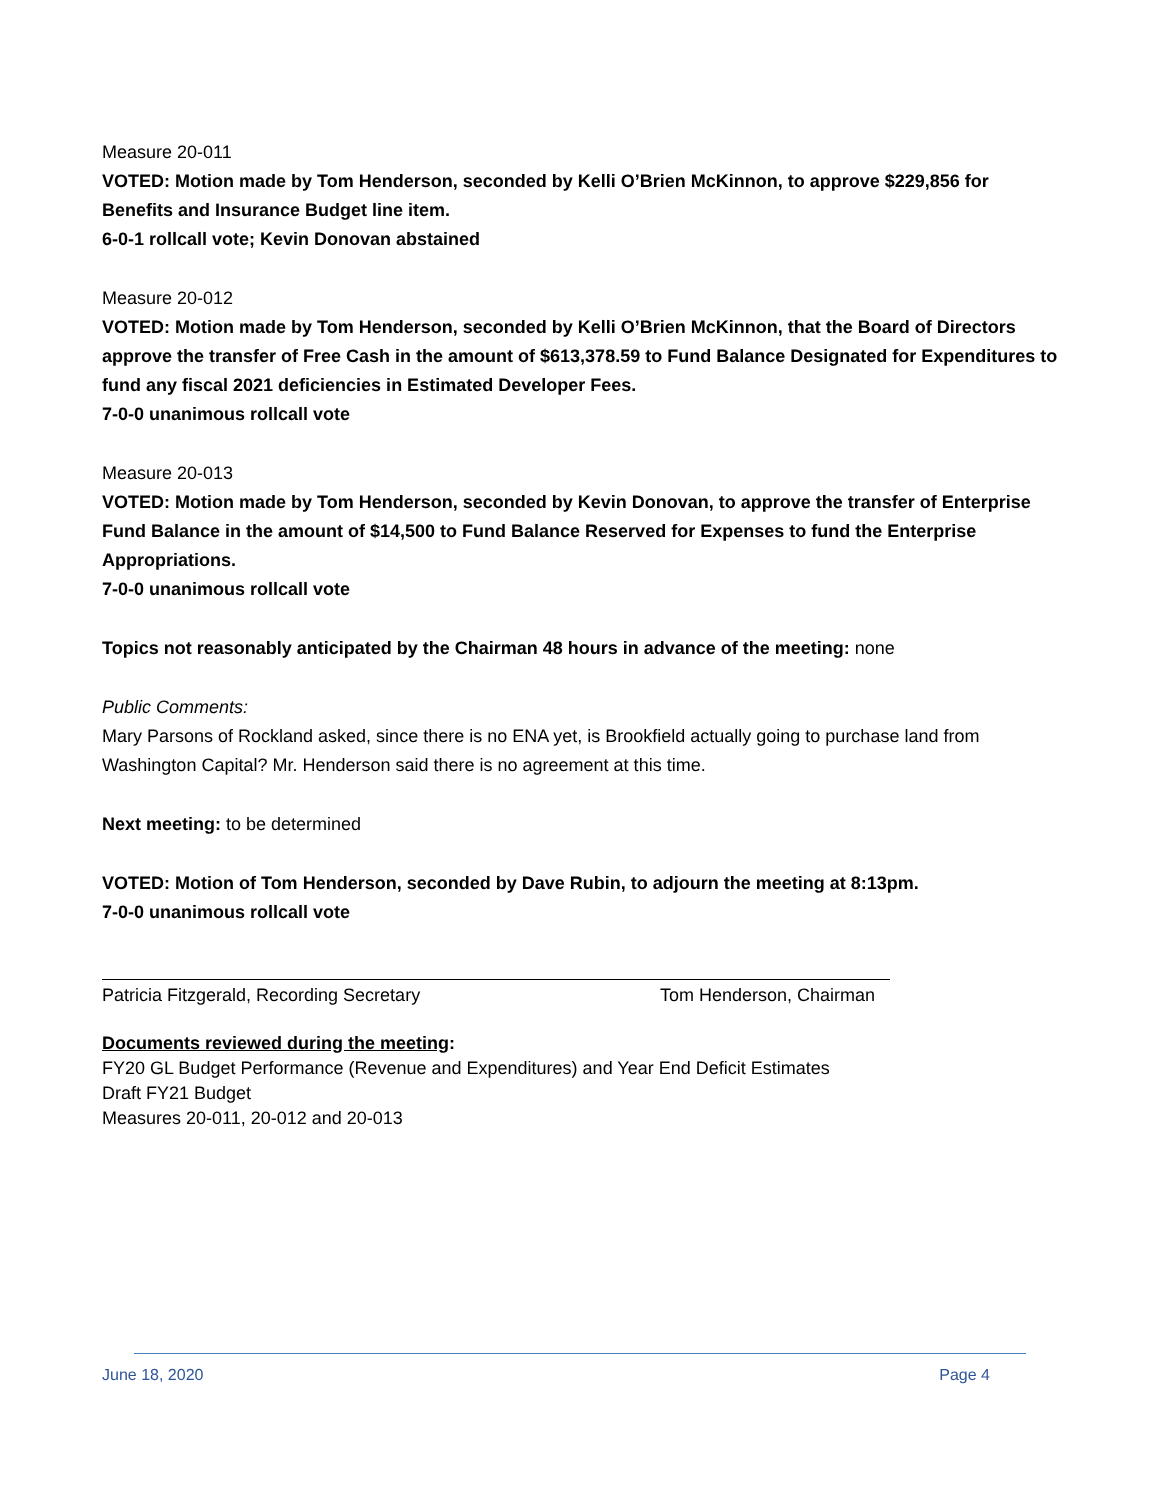Measure 20-011
VOTED: Motion made by Tom Henderson, seconded by Kelli O’Brien McKinnon, to approve $229,856 for Benefits and Insurance Budget line item.
6-0-1 rollcall vote; Kevin Donovan abstained
Measure 20-012
VOTED: Motion made by Tom Henderson, seconded by Kelli O’Brien McKinnon, that the Board of Directors approve the transfer of Free Cash in the amount of $613,378.59 to Fund Balance Designated for Expenditures to fund any fiscal 2021 deficiencies in Estimated Developer Fees.
7-0-0 unanimous rollcall vote
Measure 20-013
VOTED: Motion made by Tom Henderson, seconded by Kevin Donovan, to approve the transfer of Enterprise Fund Balance in the amount of $14,500 to Fund Balance Reserved for Expenses to fund the Enterprise Appropriations.
7-0-0 unanimous rollcall vote
Topics not reasonably anticipated by the Chairman 48 hours in advance of the meeting: none
Public Comments:
Mary Parsons of Rockland asked, since there is no ENA yet, is Brookfield actually going to purchase land from Washington Capital? Mr. Henderson said there is no agreement at this time.
Next meeting: to be determined
VOTED: Motion of Tom Henderson, seconded by Dave Rubin, to adjourn the meeting at 8:13pm.
7-0-0 unanimous rollcall vote
Patricia Fitzgerald, Recording Secretary Tom Henderson, Chairman
Documents reviewed during the meeting:
FY20 GL Budget Performance (Revenue and Expenditures) and Year End Deficit Estimates
Draft FY21 Budget
Measures 20-011, 20-012 and 20-013
June 18, 2020 Page 4